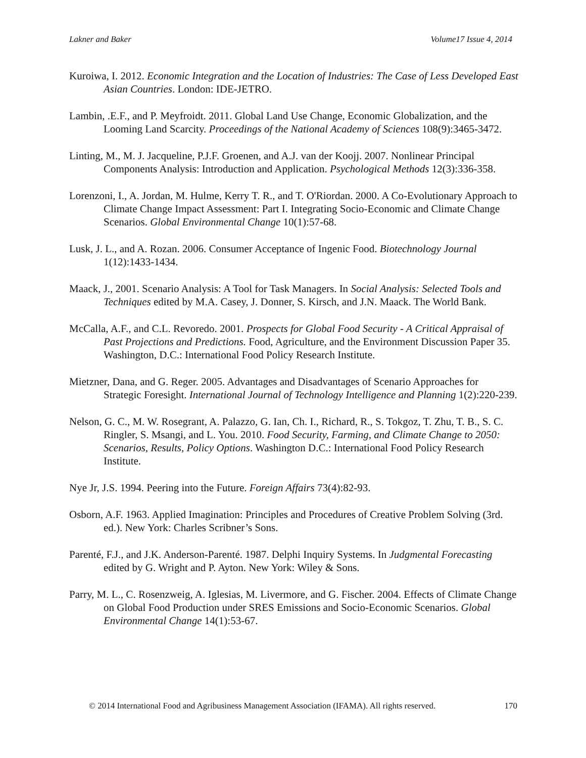Lakner and Baker Volume17 Issue 4, 2014
Kuroiwa, I. 2012. Economic Integration and the Location of Industries: The Case of Less Developed East Asian Countries. London: IDE-JETRO.
Lambin, .E.F., and P. Meyfroidt. 2011. Global Land Use Change, Economic Globalization, and the Looming Land Scarcity. Proceedings of the National Academy of Sciences 108(9):3465-3472.
Linting, M., M. J. Jacqueline, P.J.F. Groenen, and A.J. van der Koojj. 2007. Nonlinear Principal Components Analysis: Introduction and Application. Psychological Methods 12(3):336-358.
Lorenzoni, I., A. Jordan, M. Hulme, Kerry T. R., and T. O'Riordan. 2000. A Co-Evolutionary Approach to Climate Change Impact Assessment: Part I. Integrating Socio-Economic and Climate Change Scenarios. Global Environmental Change 10(1):57-68.
Lusk, J. L., and A. Rozan. 2006. Consumer Acceptance of Ingenic Food. Biotechnology Journal 1(12):1433-1434.
Maack, J., 2001. Scenario Analysis: A Tool for Task Managers. In Social Analysis: Selected Tools and Techniques edited by M.A. Casey, J. Donner, S. Kirsch, and J.N. Maack. The World Bank.
McCalla, A.F., and C.L. Revoredo. 2001. Prospects for Global Food Security - A Critical Appraisal of Past Projections and Predictions. Food, Agriculture, and the Environment Discussion Paper 35. Washington, D.C.: International Food Policy Research Institute.
Mietzner, Dana, and G. Reger. 2005. Advantages and Disadvantages of Scenario Approaches for Strategic Foresight. International Journal of Technology Intelligence and Planning 1(2):220-239.
Nelson, G. C., M. W. Rosegrant, A. Palazzo, G. Ian, Ch. I., Richard, R., S. Tokgoz, T. Zhu, T. B., S. C. Ringler, S. Msangi, and L. You. 2010. Food Security, Farming, and Climate Change to 2050: Scenarios, Results, Policy Options. Washington D.C.: International Food Policy Research Institute.
Nye Jr, J.S. 1994. Peering into the Future. Foreign Affairs 73(4):82-93.
Osborn, A.F. 1963. Applied Imagination: Principles and Procedures of Creative Problem Solving (3rd. ed.). New York: Charles Scribner’s Sons.
Parenté, F.J., and J.K. Anderson-Parenté. 1987. Delphi Inquiry Systems. In Judgmental Forecasting edited by G. Wright and P. Ayton. New York: Wiley & Sons.
Parry, M. L., C. Rosenzweig, A. Iglesias, M. Livermore, and G. Fischer. 2004. Effects of Climate Change on Global Food Production under SRES Emissions and Socio-Economic Scenarios. Global Environmental Change 14(1):53-67.
© 2014 International Food and Agribusiness Management Association (IFAMA). All rights reserved. 170